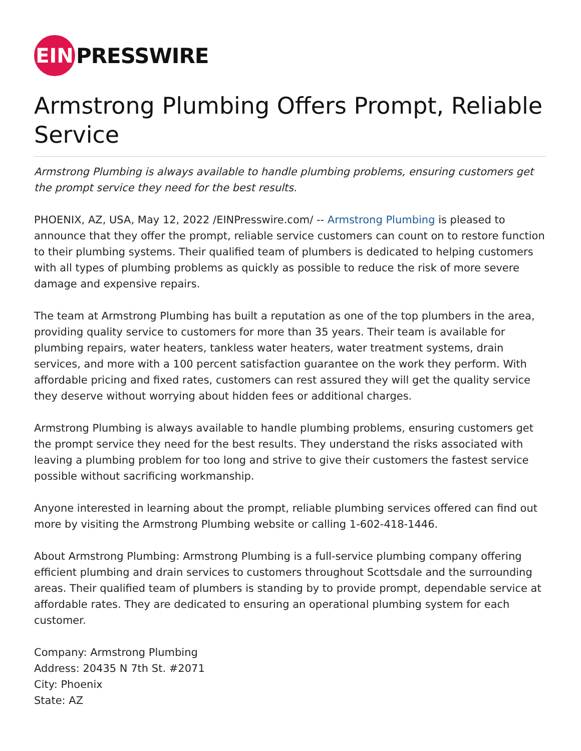EIN
PRESSWIRE
Armstrong Plumbing Offers Prompt, Reliable Service
Armstrong Plumbing is always available to handle plumbing problems, ensuring customers get the prompt service they need for the best results.
PHOENIX, AZ, USA, May 12, 2022 /EINPresswire.com/ -- Armstrong Plumbing is pleased to announce that they offer the prompt, reliable service customers can count on to restore function to their plumbing systems. Their qualified team of plumbers is dedicated to helping customers with all types of plumbing problems as quickly as possible to reduce the risk of more severe damage and expensive repairs.
The team at Armstrong Plumbing has built a reputation as one of the top plumbers in the area, providing quality service to customers for more than 35 years. Their team is available for plumbing repairs, water heaters, tankless water heaters, water treatment systems, drain services, and more with a 100 percent satisfaction guarantee on the work they perform. With affordable pricing and fixed rates, customers can rest assured they will get the quality service they deserve without worrying about hidden fees or additional charges.
Armstrong Plumbing is always available to handle plumbing problems, ensuring customers get the prompt service they need for the best results. They understand the risks associated with leaving a plumbing problem for too long and strive to give their customers the fastest service possible without sacrificing workmanship.
Anyone interested in learning about the prompt, reliable plumbing services offered can find out more by visiting the Armstrong Plumbing website or calling 1-602-418-1446.
About Armstrong Plumbing: Armstrong Plumbing is a full-service plumbing company offering efficient plumbing and drain services to customers throughout Scottsdale and the surrounding areas. Their qualified team of plumbers is standing by to provide prompt, dependable service at affordable rates. They are dedicated to ensuring an operational plumbing system for each customer.
Company: Armstrong Plumbing
Address: 20435 N 7th St. #2071
City: Phoenix
State: AZ